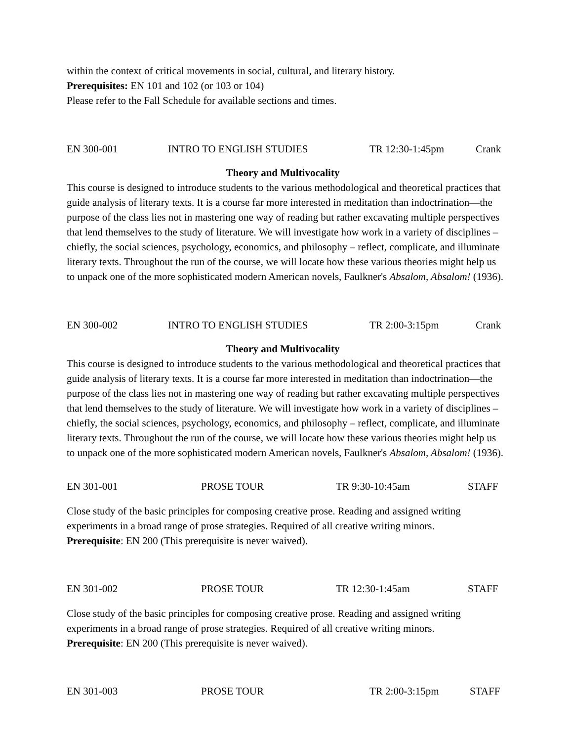within the context of critical movements in social, cultural, and literary history.
Prerequisites: EN 101 and 102 (or 103 or 104)
Please refer to the Fall Schedule for available sections and times.
EN 300-001 INTRO TO ENGLISH STUDIES TR 12:30-1:45pm Crank
Theory and Multivocality
This course is designed to introduce students to the various methodological and theoretical practices that guide analysis of literary texts. It is a course far more interested in meditation than indoctrination—the purpose of the class lies not in mastering one way of reading but rather excavating multiple perspectives that lend themselves to the study of literature. We will investigate how work in a variety of disciplines – chiefly, the social sciences, psychology, economics, and philosophy – reflect, complicate, and illuminate literary texts. Throughout the run of the course, we will locate how these various theories might help us to unpack one of the more sophisticated modern American novels, Faulkner's Absalom, Absalom! (1936).
EN 300-002 INTRO TO ENGLISH STUDIES TR 2:00-3:15pm Crank
Theory and Multivocality
This course is designed to introduce students to the various methodological and theoretical practices that guide analysis of literary texts. It is a course far more interested in meditation than indoctrination—the purpose of the class lies not in mastering one way of reading but rather excavating multiple perspectives that lend themselves to the study of literature. We will investigate how work in a variety of disciplines – chiefly, the social sciences, psychology, economics, and philosophy – reflect, complicate, and illuminate literary texts. Throughout the run of the course, we will locate how these various theories might help us to unpack one of the more sophisticated modern American novels, Faulkner's Absalom, Absalom! (1936).
EN 301-001 PROSE TOUR TR 9:30-10:45am STAFF
Close study of the basic principles for composing creative prose. Reading and assigned writing experiments in a broad range of prose strategies. Required of all creative writing minors.
Prerequisite: EN 200 (This prerequisite is never waived).
EN 301-002 PROSE TOUR TR 12:30-1:45am STAFF
Close study of the basic principles for composing creative prose. Reading and assigned writing experiments in a broad range of prose strategies. Required of all creative writing minors.
Prerequisite: EN 200 (This prerequisite is never waived).
EN 301-003 PROSE TOUR TR 2:00-3:15pm STAFF